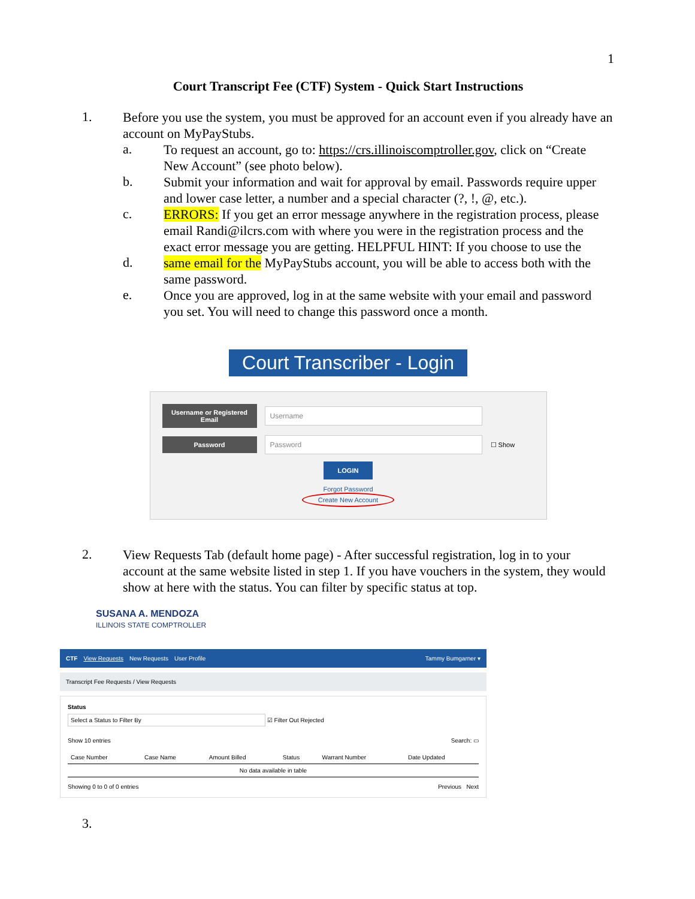1
Court Transcript Fee (CTF) System - Quick Start Instructions
1.
Before you use the system, you must be approved for an account even if you already have an account on MyPayStubs.
a.
To request an account, go to: https://crs.illinoiscomptroller.gov, click on “Create New Account” (see photo below).
b.
Submit your information and wait for approval by email. Passwords require upper and lower case letter, a number and a special character (?, !, @, etc.).
c.
ERRORS: If you get an error message anywhere in the registration process, please email Randi@ilcrs.com with where you were in the registration process and the exact error message you are getting. HELPFUL HINT: If you choose to use the
d.
same email for the MyPayStubs account, you will be able to access both with the same password.
e.
Once you are approved, log in at the same website with your email and password you set. You will need to change this password once a month.
Court Transcriber - Login
Username or Registered Email
Username
Password Password
☐ Show
LOGIN
Forgot Password
Create New Account
2.
View Requests Tab (default home page) - After successful registration, log in to your account at the same website listed in step 1. If you have vouchers in the system, they would show at here with the status. You can filter by specific status at top.
SUSANA A. MENDOZA
ILLINOIS STATE COMPTROLLER
CTF View Requests New Requests User Profile Tammy Bumgarner ▾
Transcript Fee Requests / View Requests
Status
Select a Status to Filter By ☑ Filter Out Rejected
Show 10 entries Search: ▭
| Case Number | Case Name | Amount Billed | Status | Warrant Number | Date Updated |
| --- | --- | --- | --- | --- | --- |
| No data available in table | | | | | |
Showing 0 to 0 of 0 entries Previous Next
3.